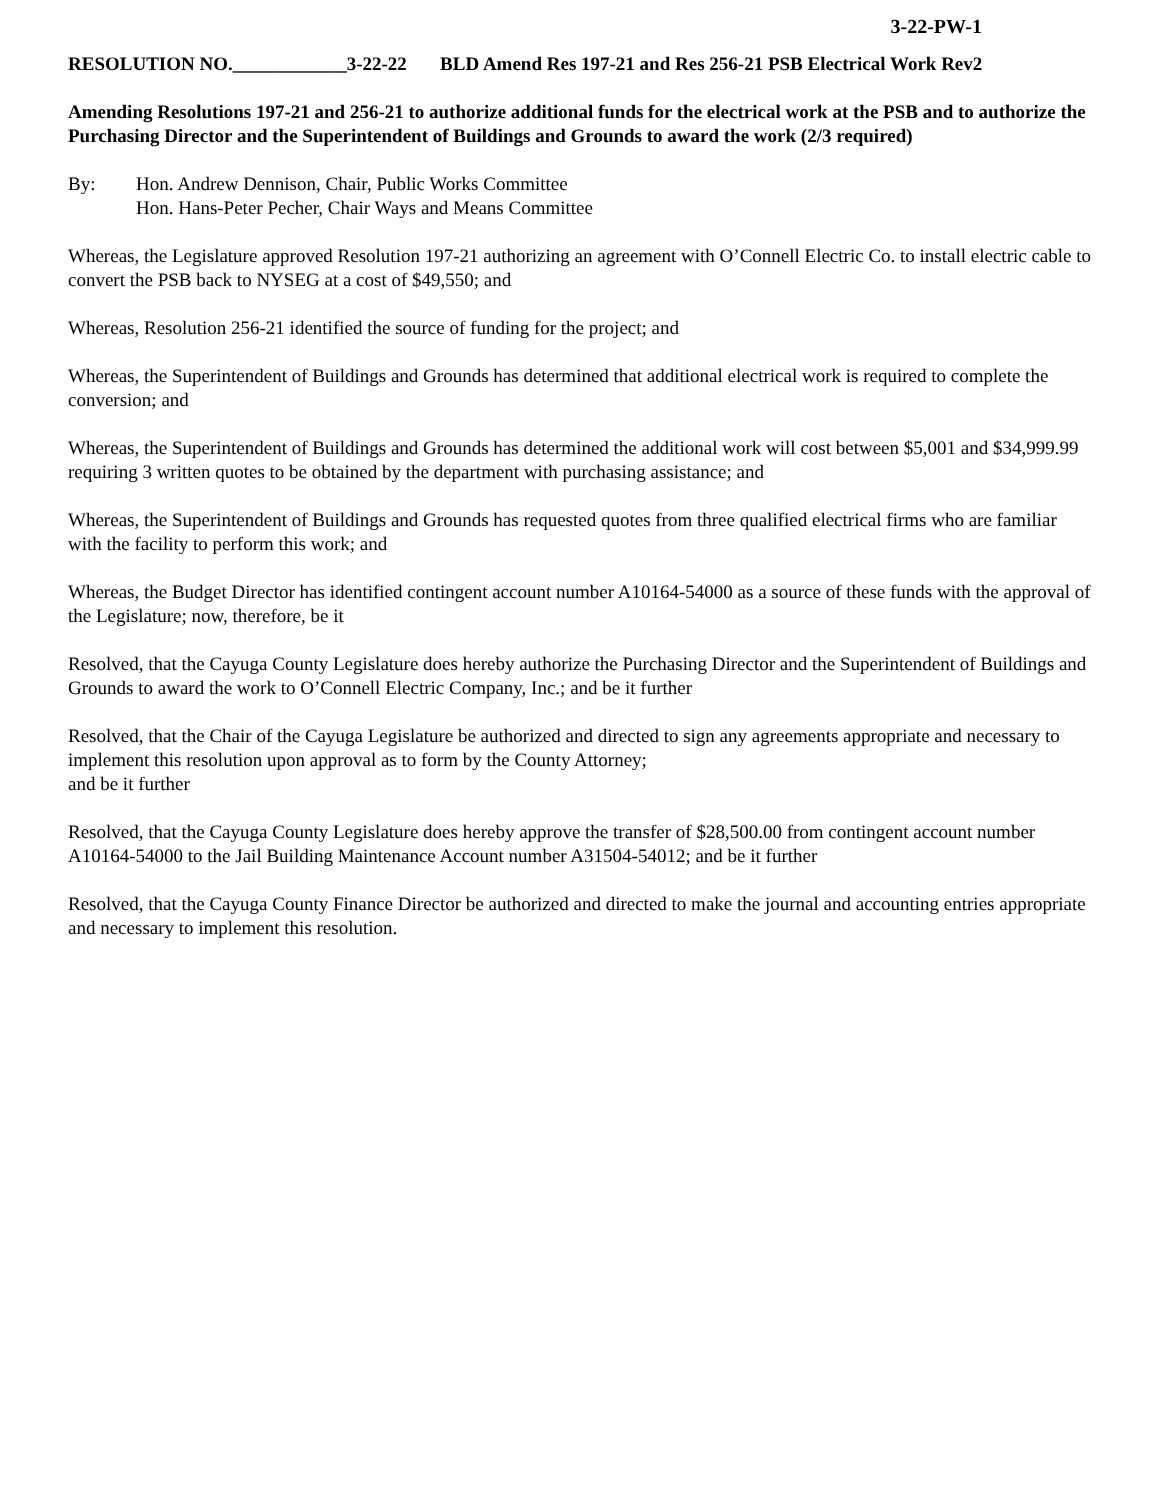3-22-PW-1
RESOLUTION NO.____________3-22-22 BLD Amend Res 197-21 and Res 256-21 PSB Electrical Work Rev2
Amending Resolutions 197-21 and 256-21 to authorize additional funds for the electrical work at the PSB and to authorize the Purchasing Director and the Superintendent of Buildings and Grounds to award the work (2/3 required)
By: Hon. Andrew Dennison, Chair, Public Works Committee
Hon. Hans-Peter Pecher, Chair Ways and Means Committee
Whereas, the Legislature approved Resolution 197-21 authorizing an agreement with O’Connell Electric Co. to install electric cable to convert the PSB back to NYSEG at a cost of $49,550; and
Whereas, Resolution 256-21 identified the source of funding for the project; and
Whereas, the Superintendent of Buildings and Grounds has determined that additional electrical work is required to complete the conversion; and
Whereas, the Superintendent of Buildings and Grounds has determined the additional work will cost between $5,001 and $34,999.99 requiring 3 written quotes to be obtained by the department with purchasing assistance; and
Whereas, the Superintendent of Buildings and Grounds has requested quotes from three qualified electrical firms who are familiar with the facility to perform this work; and
Whereas, the Budget Director has identified contingent account number A10164-54000 as a source of these funds with the approval of the Legislature; now, therefore, be it
Resolved, that the Cayuga County Legislature does hereby authorize the Purchasing Director and the Superintendent of Buildings and Grounds to award the work to O’Connell Electric Company, Inc.; and be it further
Resolved, that the Chair of the Cayuga Legislature be authorized and directed to sign any agreements appropriate and necessary to implement this resolution upon approval as to form by the County Attorney;
and be it further
Resolved, that the Cayuga County Legislature does hereby approve the transfer of $28,500.00 from contingent account number A10164-54000 to the Jail Building Maintenance Account number A31504-54012; and be it further
Resolved, that the Cayuga County Finance Director be authorized and directed to make the journal and accounting entries appropriate and necessary to implement this resolution.